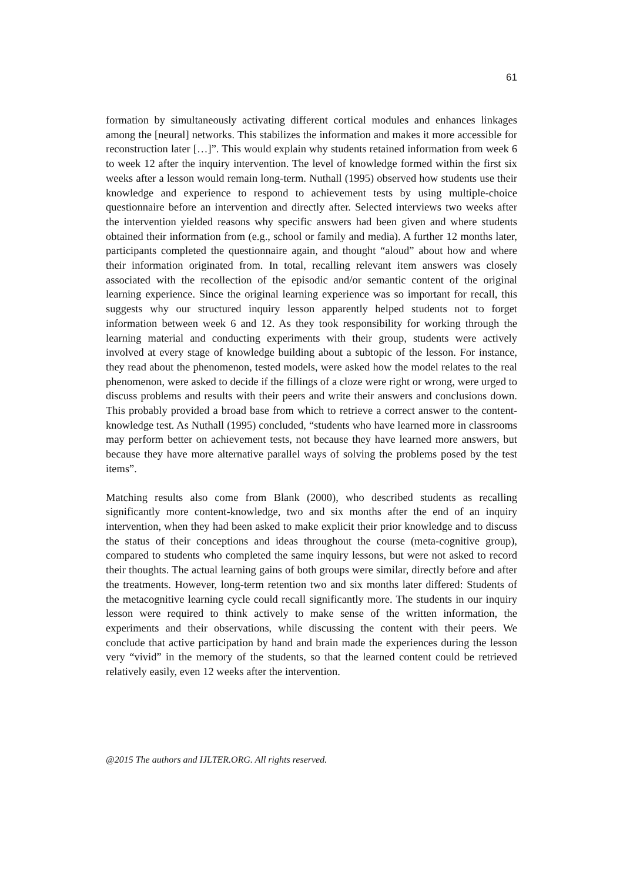61
formation by simultaneously activating different cortical modules and enhances linkages among the [neural] networks. This stabilizes the information and makes it more accessible for reconstruction later […]”. This would explain why students retained information from week 6 to week 12 after the inquiry intervention. The level of knowledge formed within the first six weeks after a lesson would remain long-term. Nuthall (1995) observed how students use their knowledge and experience to respond to achievement tests by using multiple-choice questionnaire before an intervention and directly after. Selected interviews two weeks after the intervention yielded reasons why specific answers had been given and where students obtained their information from (e.g., school or family and media). A further 12 months later, participants completed the questionnaire again, and thought “aloud” about how and where their information originated from. In total, recalling relevant item answers was closely associated with the recollection of the episodic and/or semantic content of the original learning experience. Since the original learning experience was so important for recall, this suggests why our structured inquiry lesson apparently helped students not to forget information between week 6 and 12. As they took responsibility for working through the learning material and conducting experiments with their group, students were actively involved at every stage of knowledge building about a subtopic of the lesson. For instance, they read about the phenomenon, tested models, were asked how the model relates to the real phenomenon, were asked to decide if the fillings of a cloze were right or wrong, were urged to discuss problems and results with their peers and write their answers and conclusions down. This probably provided a broad base from which to retrieve a correct answer to the content-knowledge test. As Nuthall (1995) concluded, “students who have learned more in classrooms may perform better on achievement tests, not because they have learned more answers, but because they have more alternative parallel ways of solving the problems posed by the test items”.
Matching results also come from Blank (2000), who described students as recalling significantly more content-knowledge, two and six months after the end of an inquiry intervention, when they had been asked to make explicit their prior knowledge and to discuss the status of their conceptions and ideas throughout the course (meta-cognitive group), compared to students who completed the same inquiry lessons, but were not asked to record their thoughts. The actual learning gains of both groups were similar, directly before and after the treatments. However, long-term retention two and six months later differed: Students of the metacognitive learning cycle could recall significantly more. The students in our inquiry lesson were required to think actively to make sense of the written information, the experiments and their observations, while discussing the content with their peers. We conclude that active participation by hand and brain made the experiences during the lesson very “vivid” in the memory of the students, so that the learned content could be retrieved relatively easily, even 12 weeks after the intervention.
@2015 The authors and IJLTER.ORG. All rights reserved.